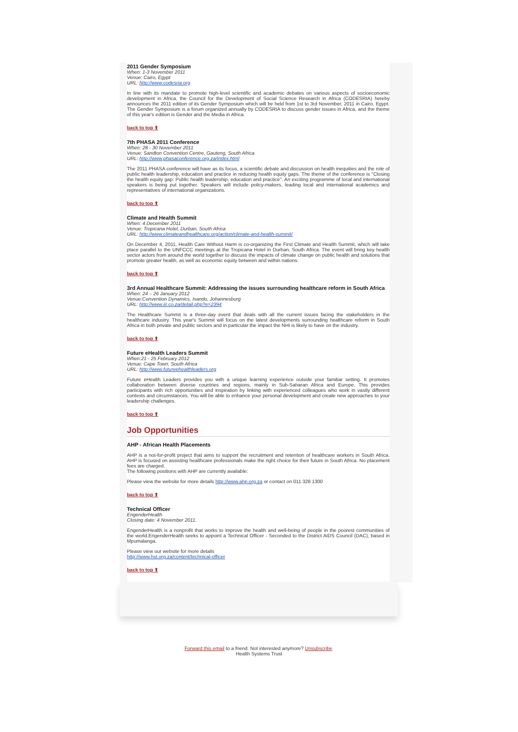2011 Gender Symposium
When: 1-3 November 2011
Venue: Cairo, Egypt
URL: http://www.codesria.org
In line with its mandate to promote high-level scientific and academic debates on various aspects of socioeconomic development in Africa, the Council for the Development of Social Science Research in Africa (CODESRIA) hereby announces the 2011 edition of its Gender Symposium which will be held from 1st to 3rd November, 2011 in Cairo, Egypt. The Gender Symposium is a forum organized annually by CODESRIA to discuss gender issues in Africa, and the theme of this year's edition is Gender and the Media in Africa.
back to top ⬆
7th PHASA 2011 Conference
When: 28 - 30 November 2011
Venue: Sandton Convention Centre, Gauteng, South Africa
URL: http://www.phasaconference.org.za/index.html
The 2011 PHASA conference will have as its focus, a scientific debate and discussion on health inequities and the role of public health leadership, education and practice in reducing health equity gaps. The theme of the conference is "Closing the health equity gap: Public health leadership, education and practice". An exciting programme of local and international speakers is being put together. Speakers will include policy-makers, leading local and international academics and representatives of international organizations.
back to top ⬆
Climate and Health Summit
When: 4 December 2011
Venue: Tropicana Hotel, Durban, South Africa
URL: http://www.climateandhealthcare.org/action/climate-and-health-summit/
On December 4, 2011, Health Care Without Harm is co-organizing the First Climate and Health Summit, which will take place parallel to the UNFCCC meetings at the Tropicana Hotel in Durban, South Africa. The event will bring key health sector actors from around the world together to discuss the impacts of climate change on public health and solutions that promote greater health, as well as economic equity between and within nations.
back to top ⬆
3rd Annual Healthcare Summit: Addressing the issues surrounding healthcare reform in South Africa
When: 24 – 26 January 2012
Venue:Convention Dynamics, Isando, Johannesburg
URL: http://www.iir.co.za/detail.php?e=2394
The Healthcare Summit is a three-day event that deals with all the current issues facing the stakeholders in the healthcare industry. This year's Summit will focus on the latest developments surrounding healthcare reform in South Africa in both private and public sectors and in particular the impact the NHI is likely to have on the industry.
back to top ⬆
Future eHealth Leaders Summit
When:21 - 25 February 2012
Venue: Cape Town, South Africa
URL: http://www.futureehealthleaders.org
Future eHealth Leaders provides you with a unique learning experience outside your familiar setting. It promotes collaboration between diverse countries and regions, mainly in Sub-Saharan Africa and Europe. This provides participants with rich opportunities and inspiration by linking with experienced colleagues who work in vastly different contexts and circumstances. You will be able to enhance your personal development and create new approaches to your leadership challenges.
back to top ⬆
Job Opportunities
AHP - African Health Placements
AHP is a not-for-profit project that aims to support the recruitment and retention of healthcare workers in South Africa. AHP is focused on assisting healthcare professionals make the right choice for their future in South Africa. No placement fees are charged.
The following positions with AHP are currently available:
Please view the website for more details http://www.ahp.org.za or contact on 011 328 1300
back to top ⬆
Technical Officer
EngenderHealth
Closing date: 4 November 2011.
EngenderHealth is a nonprofit that works to improve the health and well-being of people in the poorest communities of the world.EngenderHealth seeks to appoint a Technical Officer - Seconded to the District AIDS Council (DAC), based in Mpumalanga.
Please view our website for more details
http://www.hst.org.za/content/technical-officer
back to top ⬆
Forward this email to a friend. Not interested anymore? Unsubscribe.
Health Systems Trust